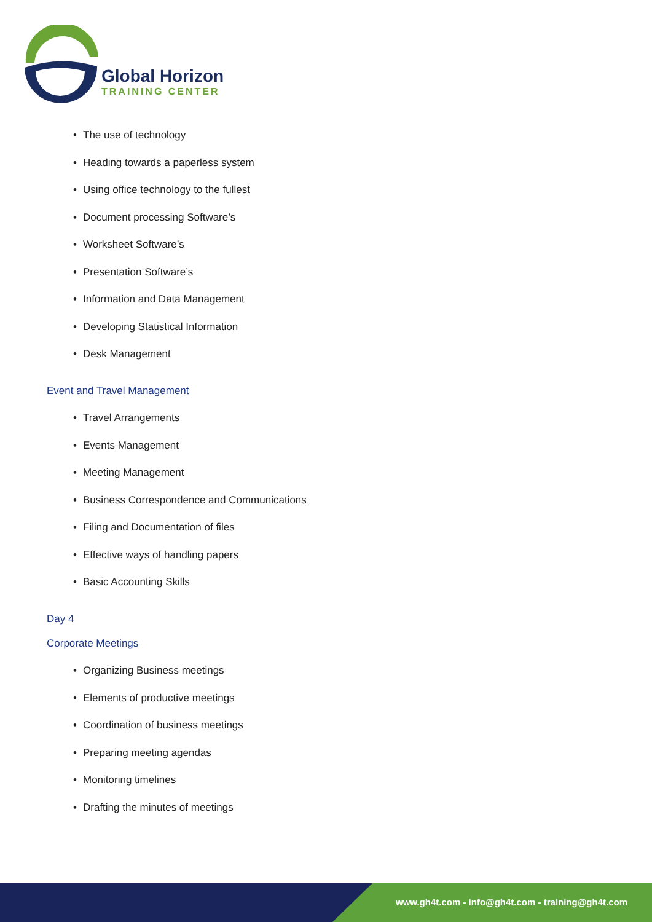Global Horizon
TRAINING CENTER
• The use of technology
• Heading towards a paperless system
• Using office technology to the fullest
• Document processing Software’s
• Worksheet Software’s
• Presentation Software’s
• Information and Data Management
• Developing Statistical Information
• Desk Management
Event and Travel Management
• Travel Arrangements
• Events Management
• Meeting Management
• Business Correspondence and Communications
• Filing and Documentation of files
• Effective ways of handling papers
• Basic Accounting Skills
Day 4
Corporate Meetings
• Organizing Business meetings
• Elements of productive meetings
• Coordination of business meetings
• Preparing meeting agendas
• Monitoring timelines
• Drafting the minutes of meetings
www.gh4t.com - info@gh4t.com - training@gh4t.com